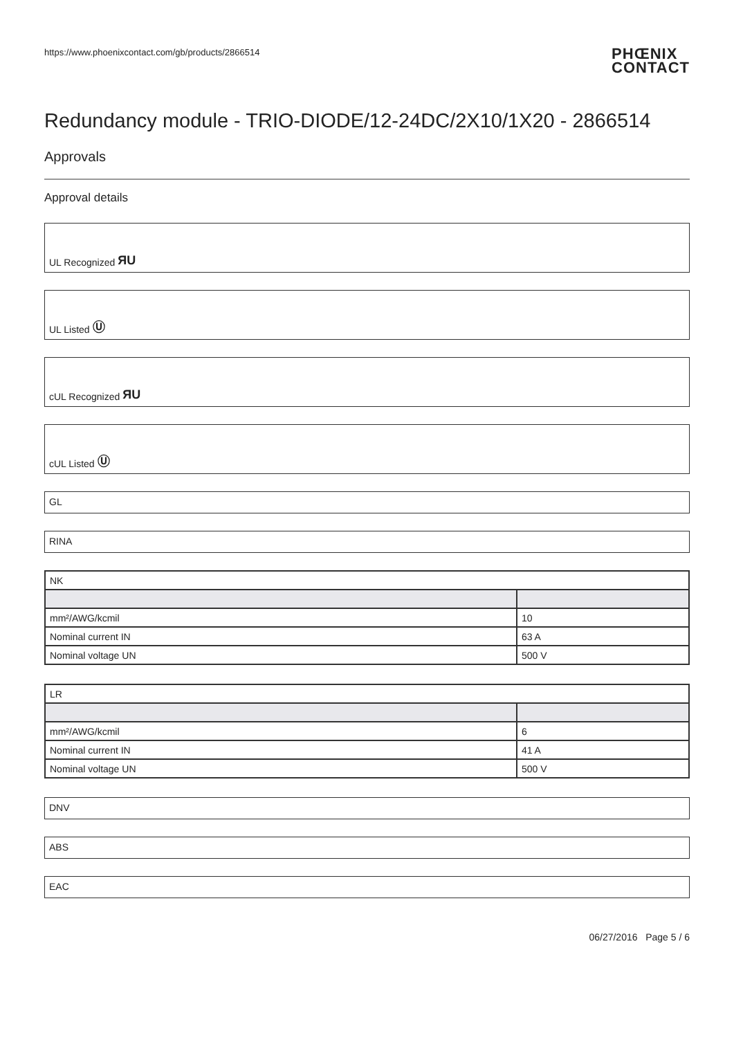https://www.phoenixcontact.com/gb/products/2866514 PHŒNIX
CONTACT
Redundancy module - TRIO-DIODE/12-24DC/2X10/1X20 - 2866514
Approvals
Approval details
UL Recognized ЯU
UL Listed Ⓤ
cUL Recognized ЯU
cUL Listed Ⓤ
GL
RINA
| NK | |
| --- | --- |
| mm²/AWG/kcmil | 10 |
| Nominal current IN | 63 A |
| Nominal voltage UN | 500 V |
| LR | |
| --- | --- |
| mm²/AWG/kcmil | 6 |
| Nominal current IN | 41 A |
| Nominal voltage UN | 500 V |
DNV
ABS
EAC
06/27/2016 Page 5 / 6